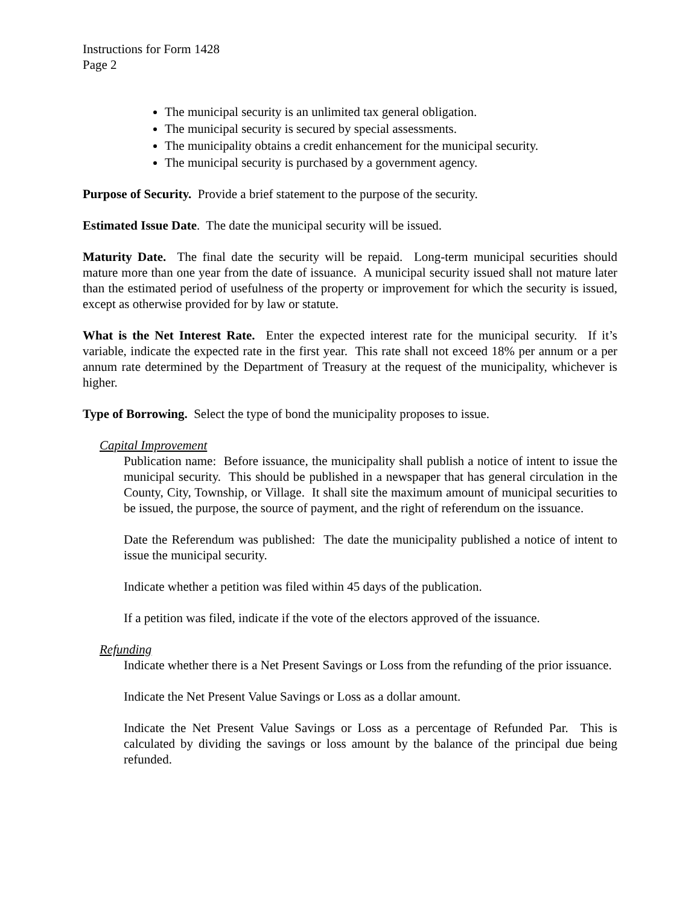Instructions for Form 1428
Page 2
The municipal security is an unlimited tax general obligation.
The municipal security is secured by special assessments.
The municipality obtains a credit enhancement for the municipal security.
The municipal security is purchased by a government agency.
Purpose of Security. Provide a brief statement to the purpose of the security.
Estimated Issue Date. The date the municipal security will be issued.
Maturity Date. The final date the security will be repaid. Long-term municipal securities should mature more than one year from the date of issuance. A municipal security issued shall not mature later than the estimated period of usefulness of the property or improvement for which the security is issued, except as otherwise provided for by law or statute.
What is the Net Interest Rate. Enter the expected interest rate for the municipal security. If it’s variable, indicate the expected rate in the first year. This rate shall not exceed 18% per annum or a per annum rate determined by the Department of Treasury at the request of the municipality, whichever is higher.
Type of Borrowing. Select the type of bond the municipality proposes to issue.
Capital Improvement
Publication name: Before issuance, the municipality shall publish a notice of intent to issue the municipal security. This should be published in a newspaper that has general circulation in the County, City, Township, or Village. It shall site the maximum amount of municipal securities to be issued, the purpose, the source of payment, and the right of referendum on the issuance.
Date the Referendum was published: The date the municipality published a notice of intent to issue the municipal security.
Indicate whether a petition was filed within 45 days of the publication.
If a petition was filed, indicate if the vote of the electors approved of the issuance.
Refunding
Indicate whether there is a Net Present Savings or Loss from the refunding of the prior issuance.
Indicate the Net Present Value Savings or Loss as a dollar amount.
Indicate the Net Present Value Savings or Loss as a percentage of Refunded Par. This is calculated by dividing the savings or loss amount by the balance of the principal due being refunded.